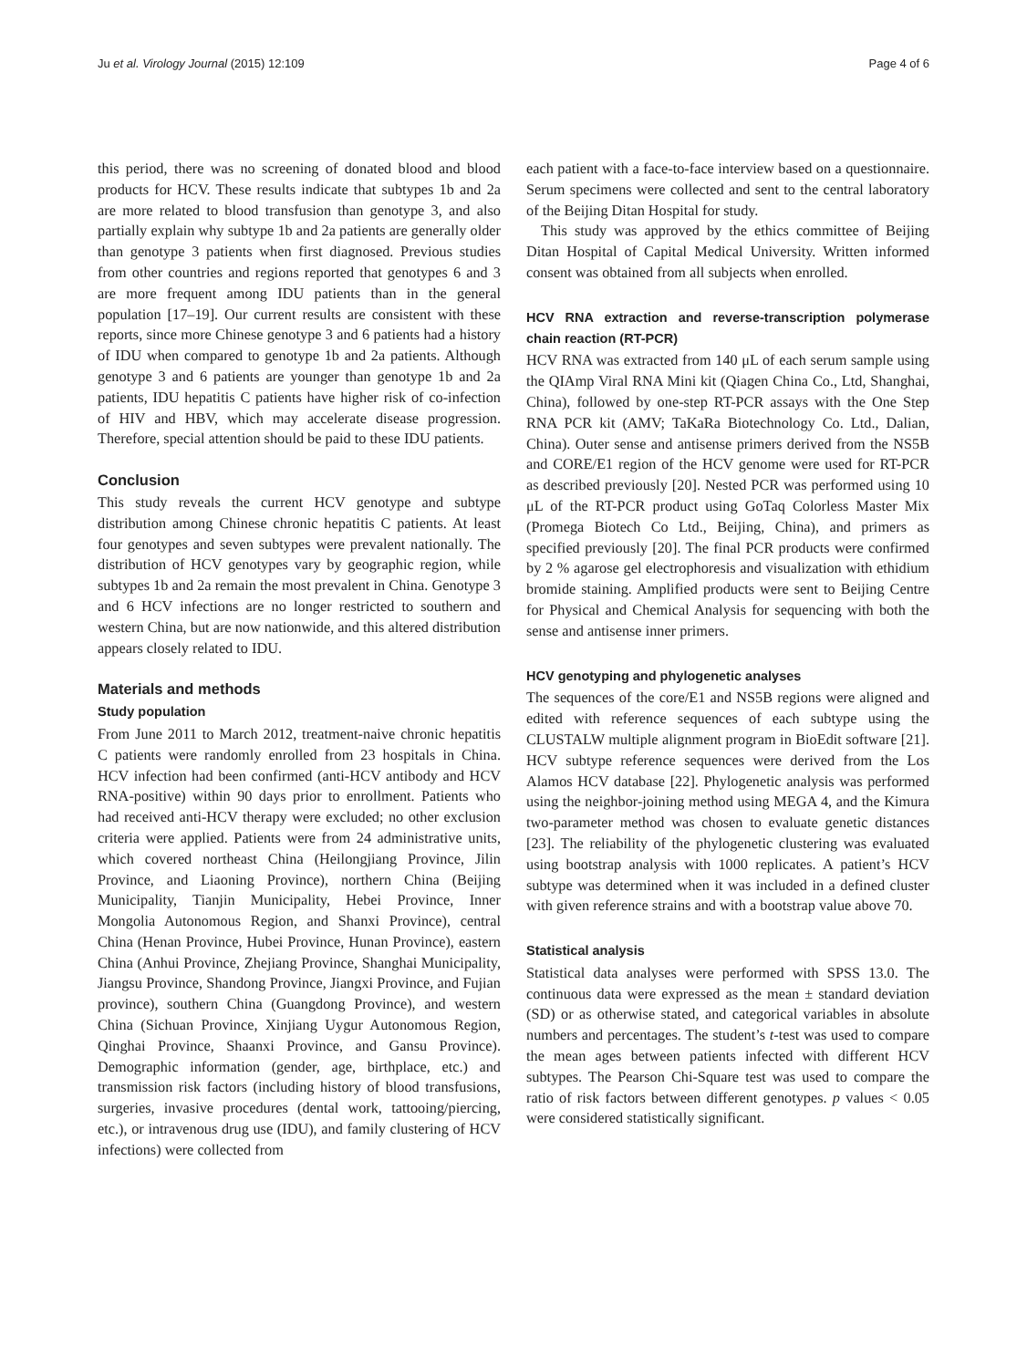Ju et al. Virology Journal (2015) 12:109 Page 4 of 6
this period, there was no screening of donated blood and blood products for HCV. These results indicate that subtypes 1b and 2a are more related to blood transfusion than genotype 3, and also partially explain why subtype 1b and 2a patients are generally older than genotype 3 patients when first diagnosed. Previous studies from other countries and regions reported that genotypes 6 and 3 are more frequent among IDU patients than in the general population [17–19]. Our current results are consistent with these reports, since more Chinese genotype 3 and 6 patients had a history of IDU when compared to genotype 1b and 2a patients. Although genotype 3 and 6 patients are younger than genotype 1b and 2a patients, IDU hepatitis C patients have higher risk of co-infection of HIV and HBV, which may accelerate disease progression. Therefore, special attention should be paid to these IDU patients.
Conclusion
This study reveals the current HCV genotype and subtype distribution among Chinese chronic hepatitis C patients. At least four genotypes and seven subtypes were prevalent nationally. The distribution of HCV genotypes vary by geographic region, while subtypes 1b and 2a remain the most prevalent in China. Genotype 3 and 6 HCV infections are no longer restricted to southern and western China, but are now nationwide, and this altered distribution appears closely related to IDU.
Materials and methods
Study population
From June 2011 to March 2012, treatment-naive chronic hepatitis C patients were randomly enrolled from 23 hospitals in China. HCV infection had been confirmed (anti-HCV antibody and HCV RNA-positive) within 90 days prior to enrollment. Patients who had received anti-HCV therapy were excluded; no other exclusion criteria were applied. Patients were from 24 administrative units, which covered northeast China (Heilongjiang Province, Jilin Province, and Liaoning Province), northern China (Beijing Municipality, Tianjin Municipality, Hebei Province, Inner Mongolia Autonomous Region, and Shanxi Province), central China (Henan Province, Hubei Province, Hunan Province), eastern China (Anhui Province, Zhejiang Province, Shanghai Municipality, Jiangsu Province, Shandong Province, Jiangxi Province, and Fujian province), southern China (Guangdong Province), and western China (Sichuan Province, Xinjiang Uygur Autonomous Region, Qinghai Province, Shaanxi Province, and Gansu Province). Demographic information (gender, age, birthplace, etc.) and transmission risk factors (including history of blood transfusions, surgeries, invasive procedures (dental work, tattooing/piercing, etc.), or intravenous drug use (IDU), and family clustering of HCV infections) were collected from
each patient with a face-to-face interview based on a questionnaire. Serum specimens were collected and sent to the central laboratory of the Beijing Ditan Hospital for study.
This study was approved by the ethics committee of Beijing Ditan Hospital of Capital Medical University. Written informed consent was obtained from all subjects when enrolled.
HCV RNA extraction and reverse-transcription polymerase chain reaction (RT-PCR)
HCV RNA was extracted from 140 μL of each serum sample using the QIAmp Viral RNA Mini kit (Qiagen China Co., Ltd, Shanghai, China), followed by one-step RT-PCR assays with the One Step RNA PCR kit (AMV; TaKaRa Biotechnology Co. Ltd., Dalian, China). Outer sense and antisense primers derived from the NS5B and CORE/E1 region of the HCV genome were used for RT-PCR as described previously [20]. Nested PCR was performed using 10 μL of the RT-PCR product using GoTaq Colorless Master Mix (Promega Biotech Co Ltd., Beijing, China), and primers as specified previously [20]. The final PCR products were confirmed by 2 % agarose gel electrophoresis and visualization with ethidium bromide staining. Amplified products were sent to Beijing Centre for Physical and Chemical Analysis for sequencing with both the sense and antisense inner primers.
HCV genotyping and phylogenetic analyses
The sequences of the core/E1 and NS5B regions were aligned and edited with reference sequences of each subtype using the CLUSTALW multiple alignment program in BioEdit software [21]. HCV subtype reference sequences were derived from the Los Alamos HCV database [22]. Phylogenetic analysis was performed using the neighbor-joining method using MEGA 4, and the Kimura two-parameter method was chosen to evaluate genetic distances [23]. The reliability of the phylogenetic clustering was evaluated using bootstrap analysis with 1000 replicates. A patient’s HCV subtype was determined when it was included in a defined cluster with given reference strains and with a bootstrap value above 70.
Statistical analysis
Statistical data analyses were performed with SPSS 13.0. The continuous data were expressed as the mean ± standard deviation (SD) or as otherwise stated, and categorical variables in absolute numbers and percentages. The student’s t-test was used to compare the mean ages between patients infected with different HCV subtypes. The Pearson Chi-Square test was used to compare the ratio of risk factors between different genotypes. p values < 0.05 were considered statistically significant.